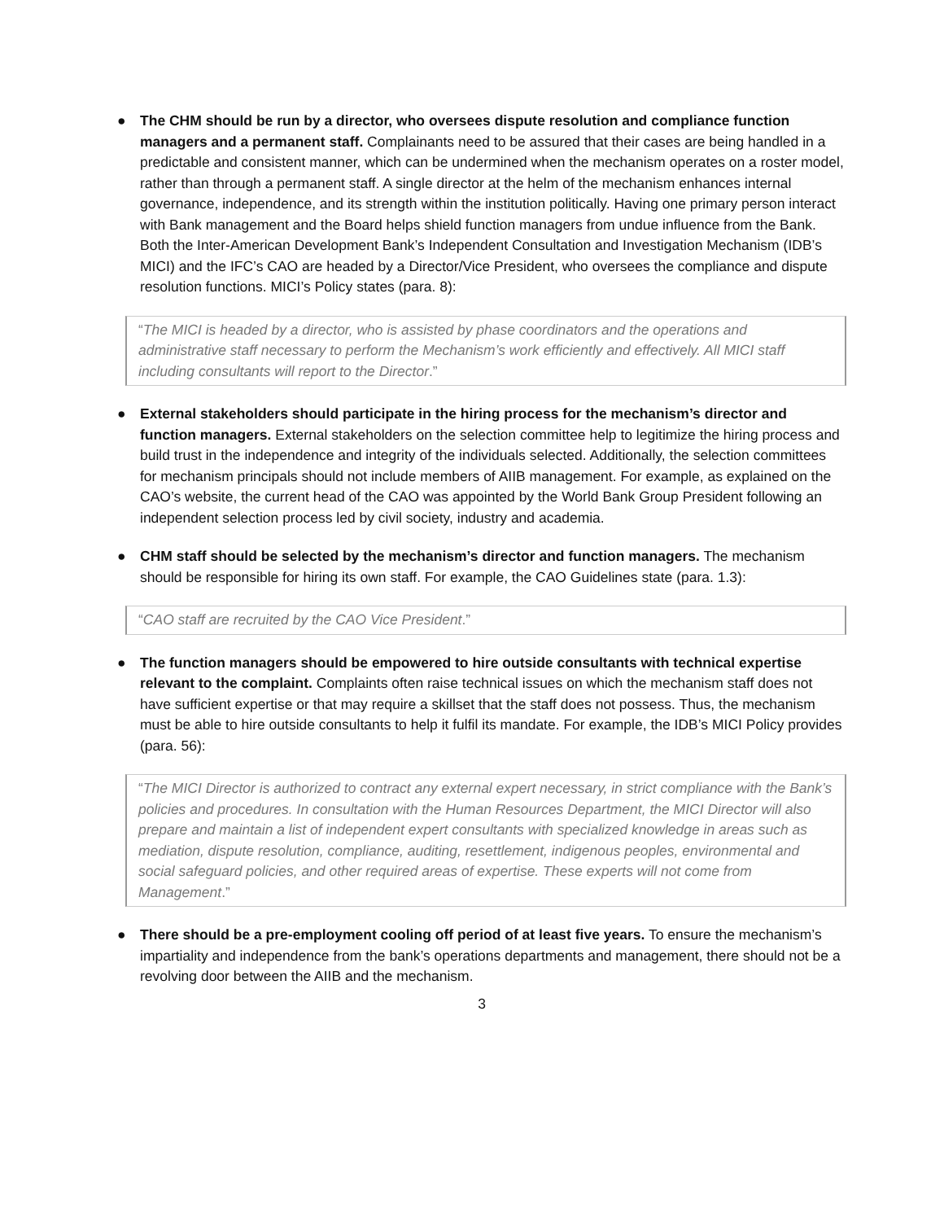● The CHM should be run by a director, who oversees dispute resolution and compliance function managers and a permanent staff. Complainants need to be assured that their cases are being handled in a predictable and consistent manner, which can be undermined when the mechanism operates on a roster model, rather than through a permanent staff. A single director at the helm of the mechanism enhances internal governance, independence, and its strength within the institution politically. Having one primary person interact with Bank management and the Board helps shield function managers from undue influence from the Bank. Both the Inter-American Development Bank’s Independent Consultation and Investigation Mechanism (IDB’s MICI) and the IFC’s CAO are headed by a Director/Vice President, who oversees the compliance and dispute resolution functions. MICI’s Policy states (para. 8):
“The MICI is headed by a director, who is assisted by phase coordinators and the operations and administrative staff necessary to perform the Mechanism’s work efficiently and effectively. All MICI staff including consultants will report to the Director.”
● External stakeholders should participate in the hiring process for the mechanism’s director and function managers. External stakeholders on the selection committee help to legitimize the hiring process and build trust in the independence and integrity of the individuals selected. Additionally, the selection committees for mechanism principals should not include members of AIIB management. For example, as explained on the CAO’s website, the current head of the CAO was appointed by the World Bank Group President following an independent selection process led by civil society, industry and academia.
● CHM staff should be selected by the mechanism’s director and function managers. The mechanism should be responsible for hiring its own staff. For example, the CAO Guidelines state (para. 1.3):
“CAO staff are recruited by the CAO Vice President.”
● The function managers should be empowered to hire outside consultants with technical expertise relevant to the complaint. Complaints often raise technical issues on which the mechanism staff does not have sufficient expertise or that may require a skillset that the staff does not possess. Thus, the mechanism must be able to hire outside consultants to help it fulfil its mandate. For example, the IDB’s MICI Policy provides (para. 56):
“The MICI Director is authorized to contract any external expert necessary, in strict compliance with the Bank’s policies and procedures. In consultation with the Human Resources Department, the MICI Director will also prepare and maintain a list of independent expert consultants with specialized knowledge in areas such as mediation, dispute resolution, compliance, auditing, resettlement, indigenous peoples, environmental and social safeguard policies, and other required areas of expertise. These experts will not come from Management.”
● There should be a pre-employment cooling off period of at least five years. To ensure the mechanism’s impartiality and independence from the bank’s operations departments and management, there should not be a revolving door between the AIIB and the mechanism.
3